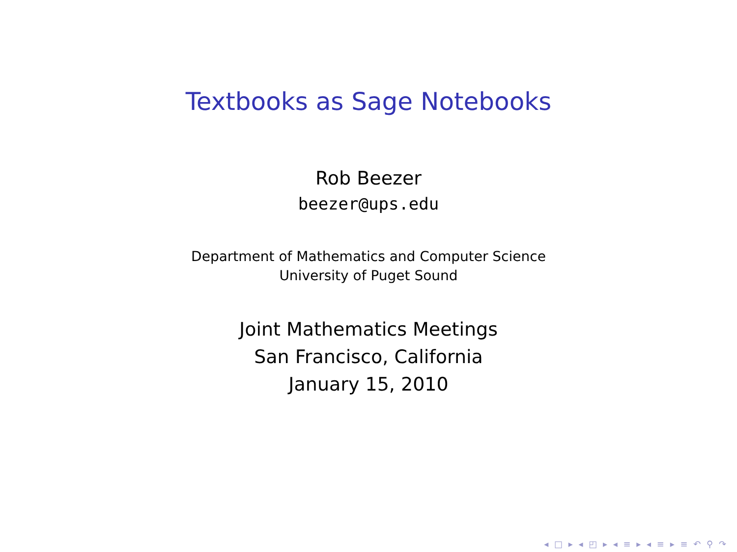Textbooks as Sage Notebooks
Rob Beezer
beezer@ups.edu
Department of Mathematics and Computer Science
University of Puget Sound
Joint Mathematics Meetings
San Francisco, California
January 15, 2010
◂ □ ▸ ◂ ◰ ▸ ◂ ≡ ▸ ◂ ≡ ▸ ≡ ↶ ⚲ ↷